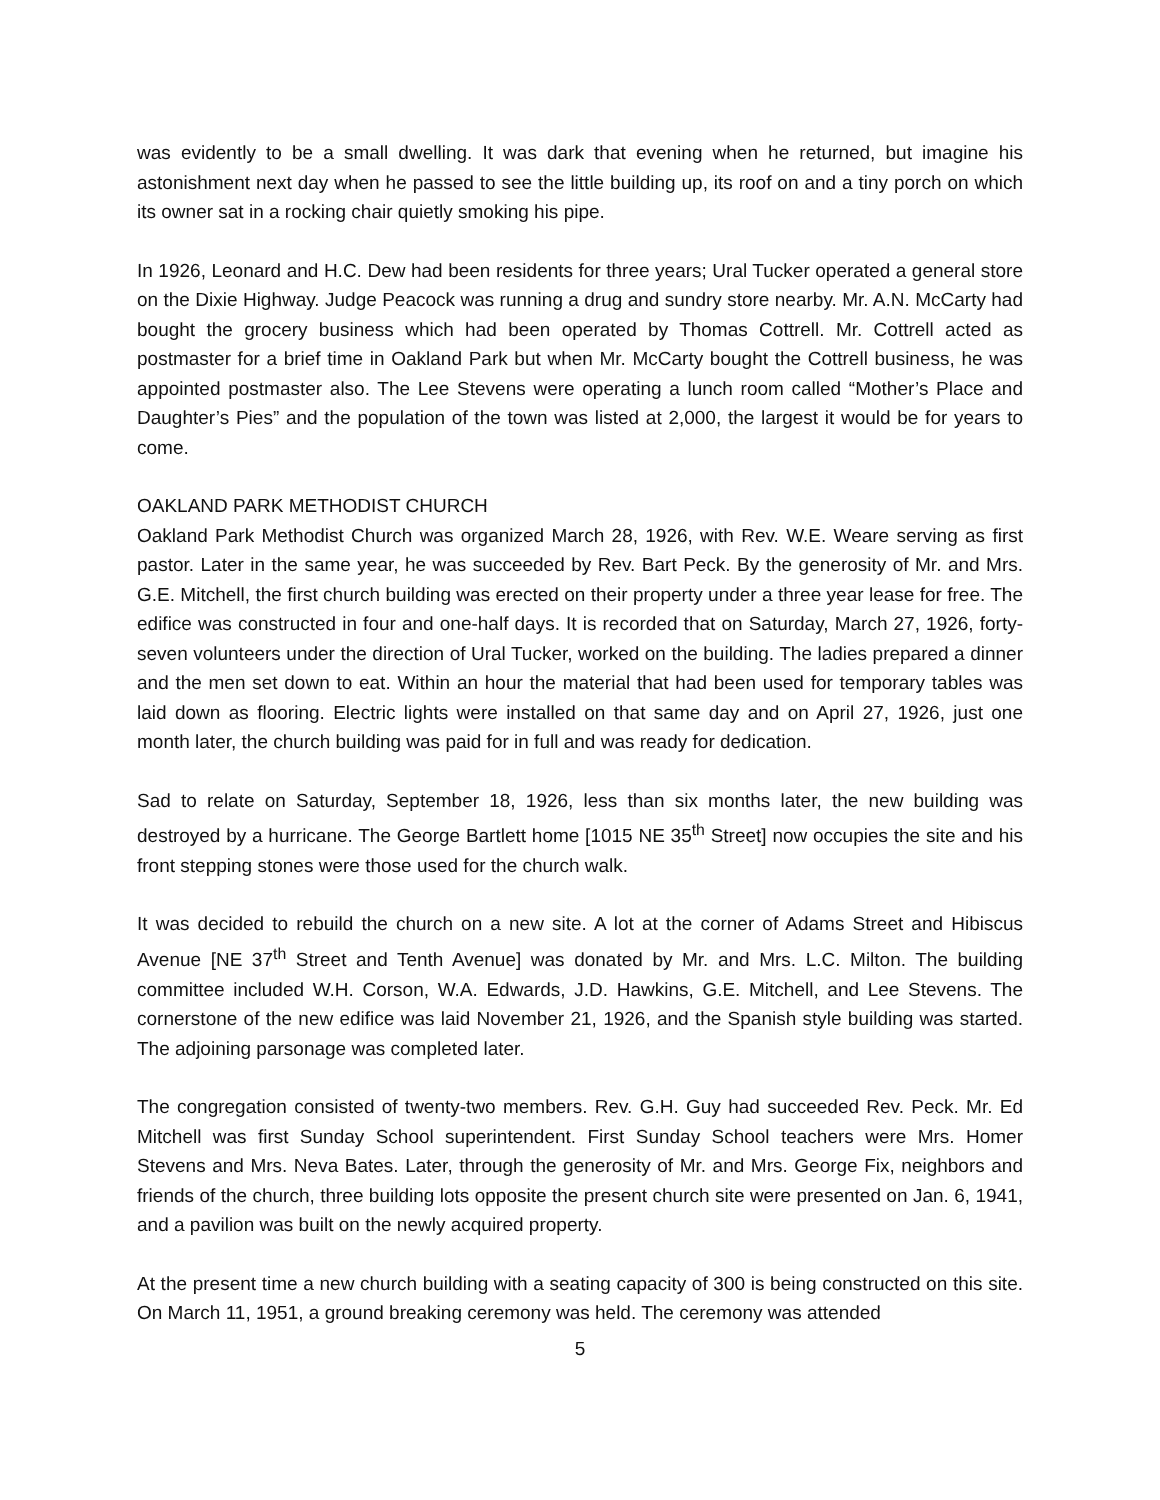was evidently to be a small dwelling. It was dark that evening when he returned, but imagine his astonishment next day when he passed to see the little building up, its roof on and a tiny porch on which its owner sat in a rocking chair quietly smoking his pipe.
In 1926, Leonard and H.C. Dew had been residents for three years; Ural Tucker operated a general store on the Dixie Highway. Judge Peacock was running a drug and sundry store nearby. Mr. A.N. McCarty had bought the grocery business which had been operated by Thomas Cottrell. Mr. Cottrell acted as postmaster for a brief time in Oakland Park but when Mr. McCarty bought the Cottrell business, he was appointed postmaster also. The Lee Stevens were operating a lunch room called “Mother’s Place and Daughter’s Pies” and the population of the town was listed at 2,000, the largest it would be for years to come.
OAKLAND PARK METHODIST CHURCH
Oakland Park Methodist Church was organized March 28, 1926, with Rev. W.E. Weare serving as first pastor. Later in the same year, he was succeeded by Rev. Bart Peck. By the generosity of Mr. and Mrs. G.E. Mitchell, the first church building was erected on their property under a three year lease for free. The edifice was constructed in four and one-half days. It is recorded that on Saturday, March 27, 1926, forty-seven volunteers under the direction of Ural Tucker, worked on the building. The ladies prepared a dinner and the men set down to eat. Within an hour the material that had been used for temporary tables was laid down as flooring. Electric lights were installed on that same day and on April 27, 1926, just one month later, the church building was paid for in full and was ready for dedication.
Sad to relate on Saturday, September 18, 1926, less than six months later, the new building was destroyed by a hurricane. The George Bartlett home [1015 NE 35<sup>th</sup> Street] now occupies the site and his front stepping stones were those used for the church walk.
It was decided to rebuild the church on a new site. A lot at the corner of Adams Street and Hibiscus Avenue [NE 37<sup>th</sup> Street and Tenth Avenue] was donated by Mr. and Mrs. L.C. Milton. The building committee included W.H. Corson, W.A. Edwards, J.D. Hawkins, G.E. Mitchell, and Lee Stevens. The cornerstone of the new edifice was laid November 21, 1926, and the Spanish style building was started. The adjoining parsonage was completed later.
The congregation consisted of twenty-two members. Rev. G.H. Guy had succeeded Rev. Peck. Mr. Ed Mitchell was first Sunday School superintendent. First Sunday School teachers were Mrs. Homer Stevens and Mrs. Neva Bates. Later, through the generosity of Mr. and Mrs. George Fix, neighbors and friends of the church, three building lots opposite the present church site were presented on Jan. 6, 1941, and a pavilion was built on the newly acquired property.
At the present time a new church building with a seating capacity of 300 is being constructed on this site. On March 11, 1951, a ground breaking ceremony was held. The ceremony was attended
5